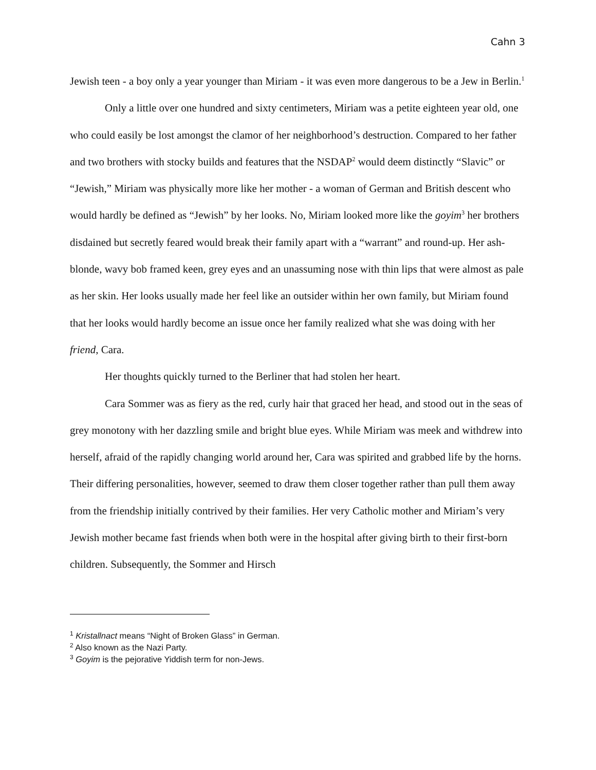Cahn 3
Jewish teen - a boy only a year younger than Miriam - it was even more dangerous to be a Jew in Berlin.<sup>1</sup>
Only a little over one hundred and sixty centimeters, Miriam was a petite eighteen year old, one who could easily be lost amongst the clamor of her neighborhood’s destruction. Compared to her father and two brothers with stocky builds and features that the NSDAP<sup>2</sup> would deem distinctly “Slavic” or “Jewish,” Miriam was physically more like her mother - a woman of German and British descent who would hardly be defined as “Jewish” by her looks. No, Miriam looked more like the goyim<sup>3</sup> her brothers disdained but secretly feared would break their family apart with a “warrant” and round-up. Her ash-blonde, wavy bob framed keen, grey eyes and an unassuming nose with thin lips that were almost as pale as her skin. Her looks usually made her feel like an outsider within her own family, but Miriam found that her looks would hardly become an issue once her family realized what she was doing with her friend, Cara.
Her thoughts quickly turned to the Berliner that had stolen her heart.
Cara Sommer was as fiery as the red, curly hair that graced her head, and stood out in the seas of grey monotony with her dazzling smile and bright blue eyes. While Miriam was meek and withdrew into herself, afraid of the rapidly changing world around her, Cara was spirited and grabbed life by the horns. Their differing personalities, however, seemed to draw them closer together rather than pull them away from the friendship initially contrived by their families. Her very Catholic mother and Miriam’s very Jewish mother became fast friends when both were in the hospital after giving birth to their first-born children. Subsequently, the Sommer and Hirsch
<sup>1</sup> Kristallnact means “Night of Broken Glass” in German.
<sup>2</sup> Also known as the Nazi Party.
<sup>3</sup> Goyim is the pejorative Yiddish term for non-Jews.